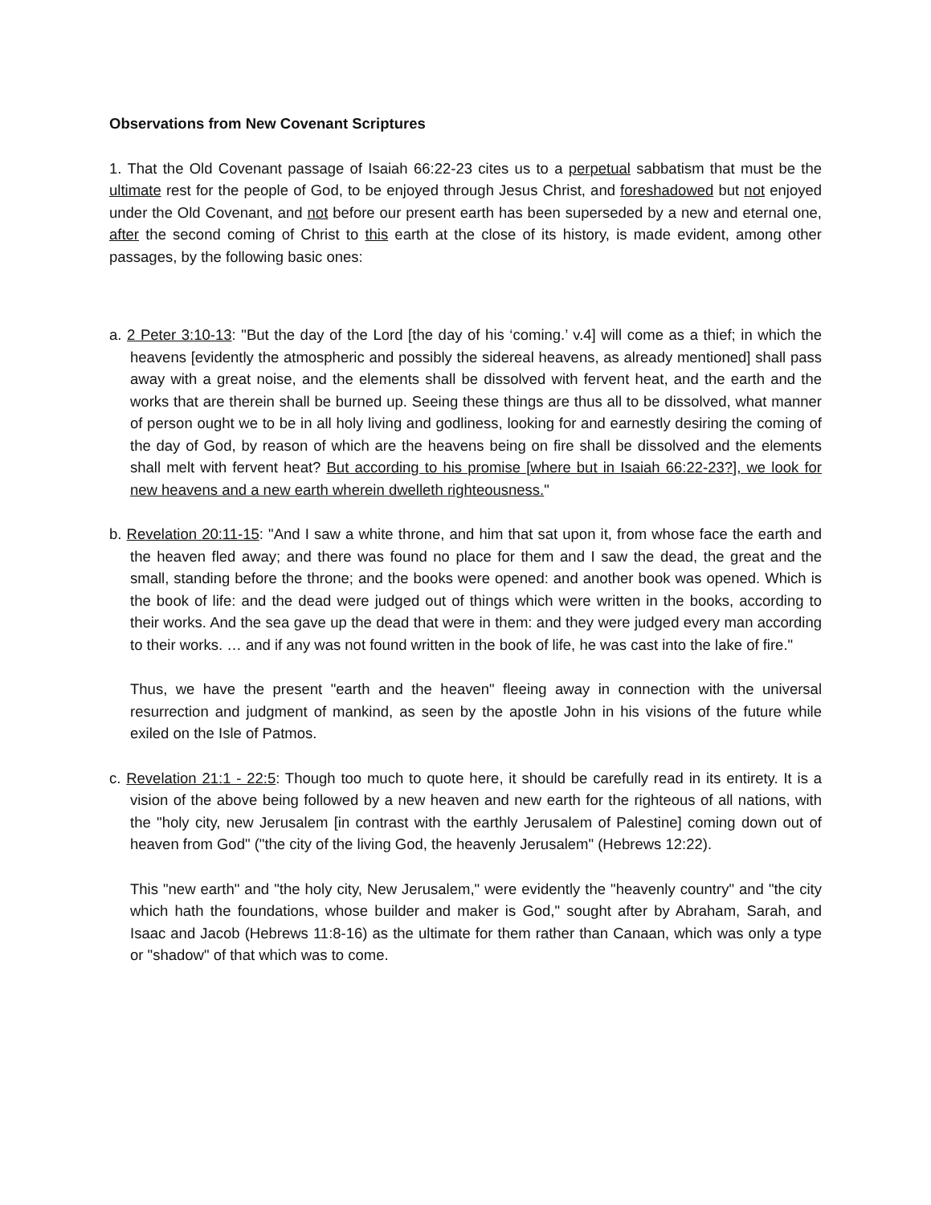Observations from New Covenant Scriptures
1. That the Old Covenant passage of Isaiah 66:22-23 cites us to a perpetual sabbatism that must be the ultimate rest for the people of God, to be enjoyed through Jesus Christ, and foreshadowed but not enjoyed under the Old Covenant, and not before our present earth has been superseded by a new and eternal one, after the second coming of Christ to this earth at the close of its history, is made evident, among other passages, by the following basic ones:
a. 2 Peter 3:10-13: "But the day of the Lord [the day of his ‘coming.’ v.4] will come as a thief; in which the heavens [evidently the atmospheric and possibly the sidereal heavens, as already mentioned] shall pass away with a great noise, and the elements shall be dissolved with fervent heat, and the earth and the works that are therein shall be burned up. Seeing these things are thus all to be dissolved, what manner of person ought we to be in all holy living and godliness, looking for and earnestly desiring the coming of the day of God, by reason of which are the heavens being on fire shall be dissolved and the elements shall melt with fervent heat? But according to his promise [where but in Isaiah 66:22-23?], we look for new heavens and a new earth wherein dwelleth righteousness."
b. Revelation 20:11-15: "And I saw a white throne, and him that sat upon it, from whose face the earth and the heaven fled away; and there was found no place for them and I saw the dead, the great and the small, standing before the throne; and the books were opened: and another book was opened. Which is the book of life: and the dead were judged out of things which were written in the books, according to their works. And the sea gave up the dead that were in them: and they were judged every man according to their works. … and if any was not found written in the book of life, he was cast into the lake of fire."
Thus, we have the present "earth and the heaven" fleeing away in connection with the universal resurrection and judgment of mankind, as seen by the apostle John in his visions of the future while exiled on the Isle of Patmos.
c. Revelation 21:1 - 22:5: Though too much to quote here, it should be carefully read in its entirety. It is a vision of the above being followed by a new heaven and new earth for the righteous of all nations, with the "holy city, new Jerusalem [in contrast with the earthly Jerusalem of Palestine] coming down out of heaven from God" ("the city of the living God, the heavenly Jerusalem" (Hebrews 12:22).
This "new earth" and "the holy city, New Jerusalem," were evidently the "heavenly country" and "the city which hath the foundations, whose builder and maker is God," sought after by Abraham, Sarah, and Isaac and Jacob (Hebrews 11:8-16) as the ultimate for them rather than Canaan, which was only a type or "shadow" of that which was to come.